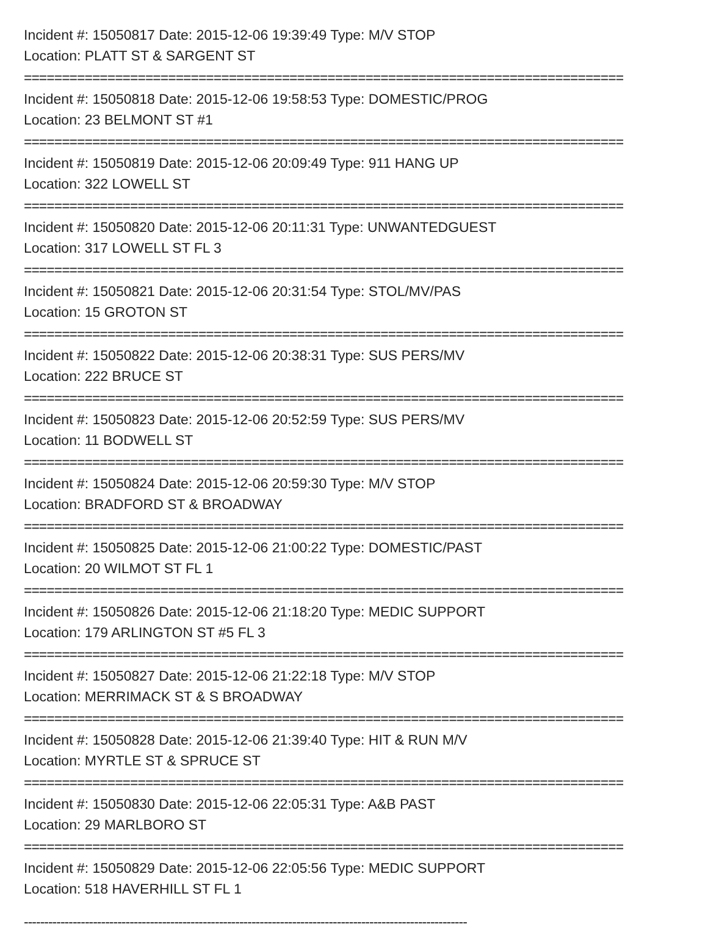Incident #: 15050817 Date: 2015-12-06 19:39:49 Type: M/V STOP
Location: PLATT ST & SARGENT ST
===============================================================================
Incident #: 15050818 Date: 2015-12-06 19:58:53 Type: DOMESTIC/PROG
Location: 23 BELMONT ST #1
===============================================================================
Incident #: 15050819 Date: 2015-12-06 20:09:49 Type: 911 HANG UP
Location: 322 LOWELL ST
===============================================================================
Incident #: 15050820 Date: 2015-12-06 20:11:31 Type: UNWANTEDGUEST
Location: 317 LOWELL ST FL 3
===============================================================================
Incident #: 15050821 Date: 2015-12-06 20:31:54 Type: STOL/MV/PAS
Location: 15 GROTON ST
===============================================================================
Incident #: 15050822 Date: 2015-12-06 20:38:31 Type: SUS PERS/MV
Location: 222 BRUCE ST
===============================================================================
Incident #: 15050823 Date: 2015-12-06 20:52:59 Type: SUS PERS/MV
Location: 11 BODWELL ST
===============================================================================
Incident #: 15050824 Date: 2015-12-06 20:59:30 Type: M/V STOP
Location: BRADFORD ST & BROADWAY
===============================================================================
Incident #: 15050825 Date: 2015-12-06 21:00:22 Type: DOMESTIC/PAST
Location: 20 WILMOT ST FL 1
===============================================================================
Incident #: 15050826 Date: 2015-12-06 21:18:20 Type: MEDIC SUPPORT
Location: 179 ARLINGTON ST #5 FL 3
===============================================================================
Incident #: 15050827 Date: 2015-12-06 21:22:18 Type: M/V STOP
Location: MERRIMACK ST & S BROADWAY
===============================================================================
Incident #: 15050828 Date: 2015-12-06 21:39:40 Type: HIT & RUN M/V
Location: MYRTLE ST & SPRUCE ST
===============================================================================
Incident #: 15050830 Date: 2015-12-06 22:05:31 Type: A&B PAST
Location: 29 MARLBORO ST
===============================================================================
Incident #: 15050829 Date: 2015-12-06 22:05:56 Type: MEDIC SUPPORT
Location: 518 HAVERHILL ST FL 1
-------------------------------------------------------------------------------------------------------------